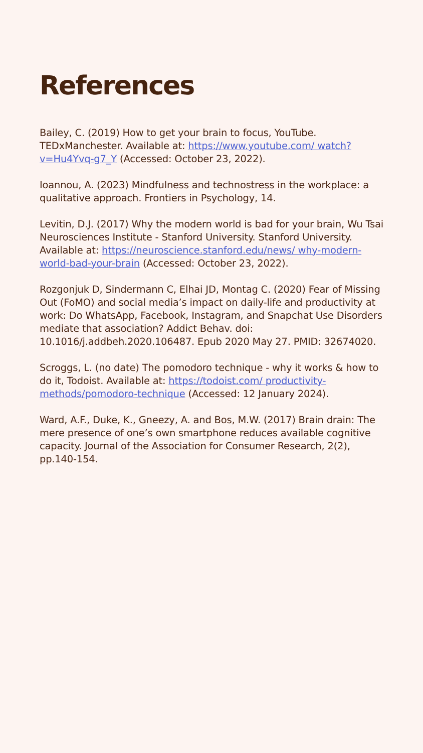References
Bailey, C. (2019) How to get your brain to focus, YouTube. TEDxManchester. Available at: https://www.youtube.com/ watch?v=Hu4Yvq-g7_Y (Accessed: October 23, 2022).
Ioannou, A. (2023) Mindfulness and technostress in the workplace: a qualitative approach. Frontiers in Psychology, 14.
Levitin, D.J. (2017) Why the modern world is bad for your brain, Wu Tsai Neurosciences Institute - Stanford University. Stanford University. Available at: https://neuroscience.stanford.edu/news/ why-modern-world-bad-your-brain (Accessed: October 23, 2022).
Rozgonjuk D, Sindermann C, Elhai JD, Montag C. (2020) Fear of Missing Out (FoMO) and social media’s impact on daily-life and productivity at work: Do WhatsApp, Facebook, Instagram, and Snapchat Use Disorders mediate that association? Addict Behav. doi: 10.1016/j.addbeh.2020.106487. Epub 2020 May 27. PMID: 32674020.
Scroggs, L. (no date) The pomodoro technique - why it works & how to do it, Todoist. Available at: https://todoist.com/ productivity-methods/pomodoro-technique (Accessed: 12 January 2024).
Ward, A.F., Duke, K., Gneezy, A. and Bos, M.W. (2017) Brain drain: The mere presence of one’s own smartphone reduces available cognitive capacity. Journal of the Association for Consumer Research, 2(2), pp.140-154.